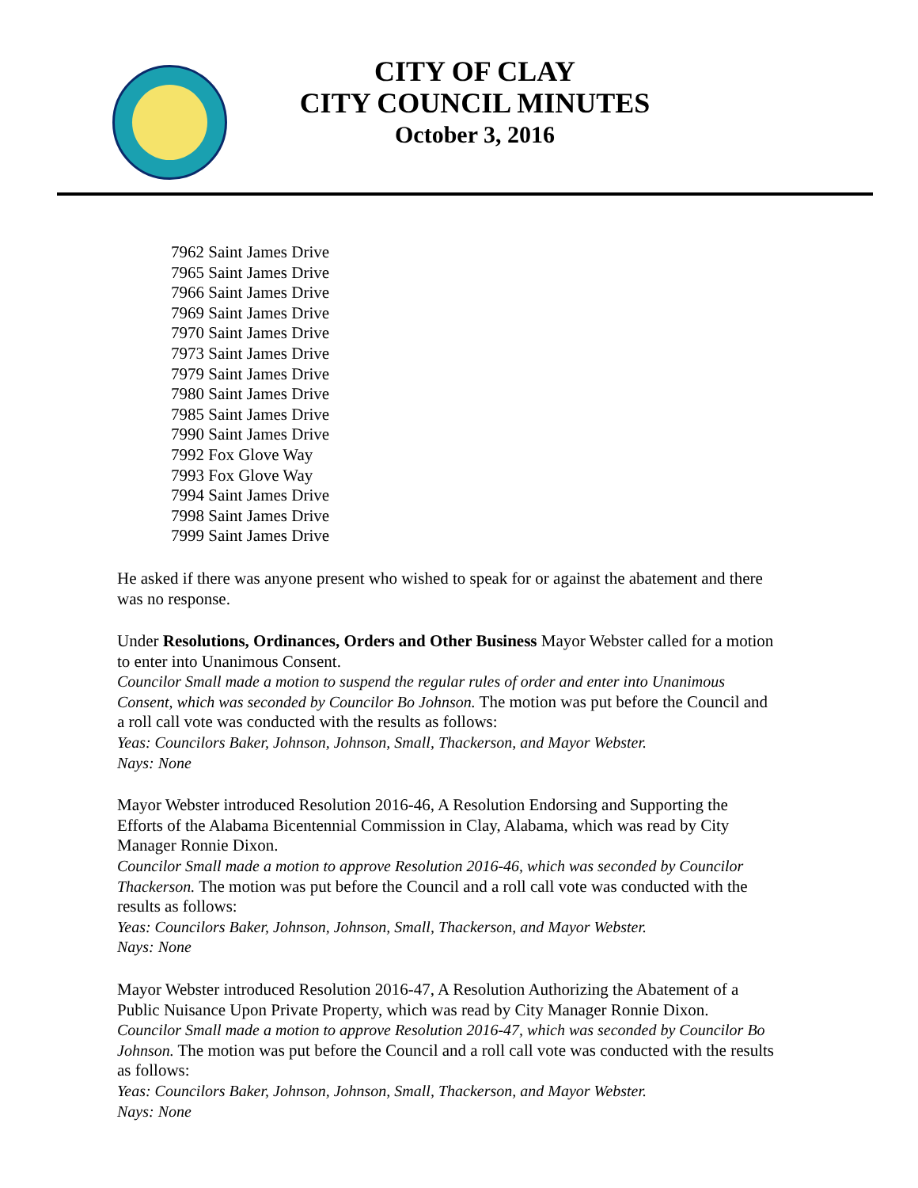CITY OF CLAY
CITY COUNCIL MINUTES
October 3, 2016
7962 Saint James Drive
7965 Saint James Drive
7966 Saint James Drive
7969 Saint James Drive
7970 Saint James Drive
7973 Saint James Drive
7979 Saint James Drive
7980 Saint James Drive
7985 Saint James Drive
7990 Saint James Drive
7992 Fox Glove Way
7993 Fox Glove Way
7994 Saint James Drive
7998 Saint James Drive
7999 Saint James Drive
He asked if there was anyone present who wished to speak for or against the abatement and there was no response.
Under Resolutions, Ordinances, Orders and Other Business Mayor Webster called for a motion to enter into Unanimous Consent.
Councilor Small made a motion to suspend the regular rules of order and enter into Unanimous Consent, which was seconded by Councilor Bo Johnson. The motion was put before the Council and a roll call vote was conducted with the results as follows:
Yeas: Councilors Baker, Johnson, Johnson, Small, Thackerson, and Mayor Webster.
Nays: None
Mayor Webster introduced Resolution 2016-46, A Resolution Endorsing and Supporting the Efforts of the Alabama Bicentennial Commission in Clay, Alabama, which was read by City Manager Ronnie Dixon.
Councilor Small made a motion to approve Resolution 2016-46, which was seconded by Councilor Thackerson. The motion was put before the Council and a roll call vote was conducted with the results as follows:
Yeas: Councilors Baker, Johnson, Johnson, Small, Thackerson, and Mayor Webster.
Nays: None
Mayor Webster introduced Resolution 2016-47, A Resolution Authorizing the Abatement of a Public Nuisance Upon Private Property, which was read by City Manager Ronnie Dixon.
Councilor Small made a motion to approve Resolution 2016-47, which was seconded by Councilor Bo Johnson. The motion was put before the Council and a roll call vote was conducted with the results as follows:
Yeas: Councilors Baker, Johnson, Johnson, Small, Thackerson, and Mayor Webster.
Nays: None